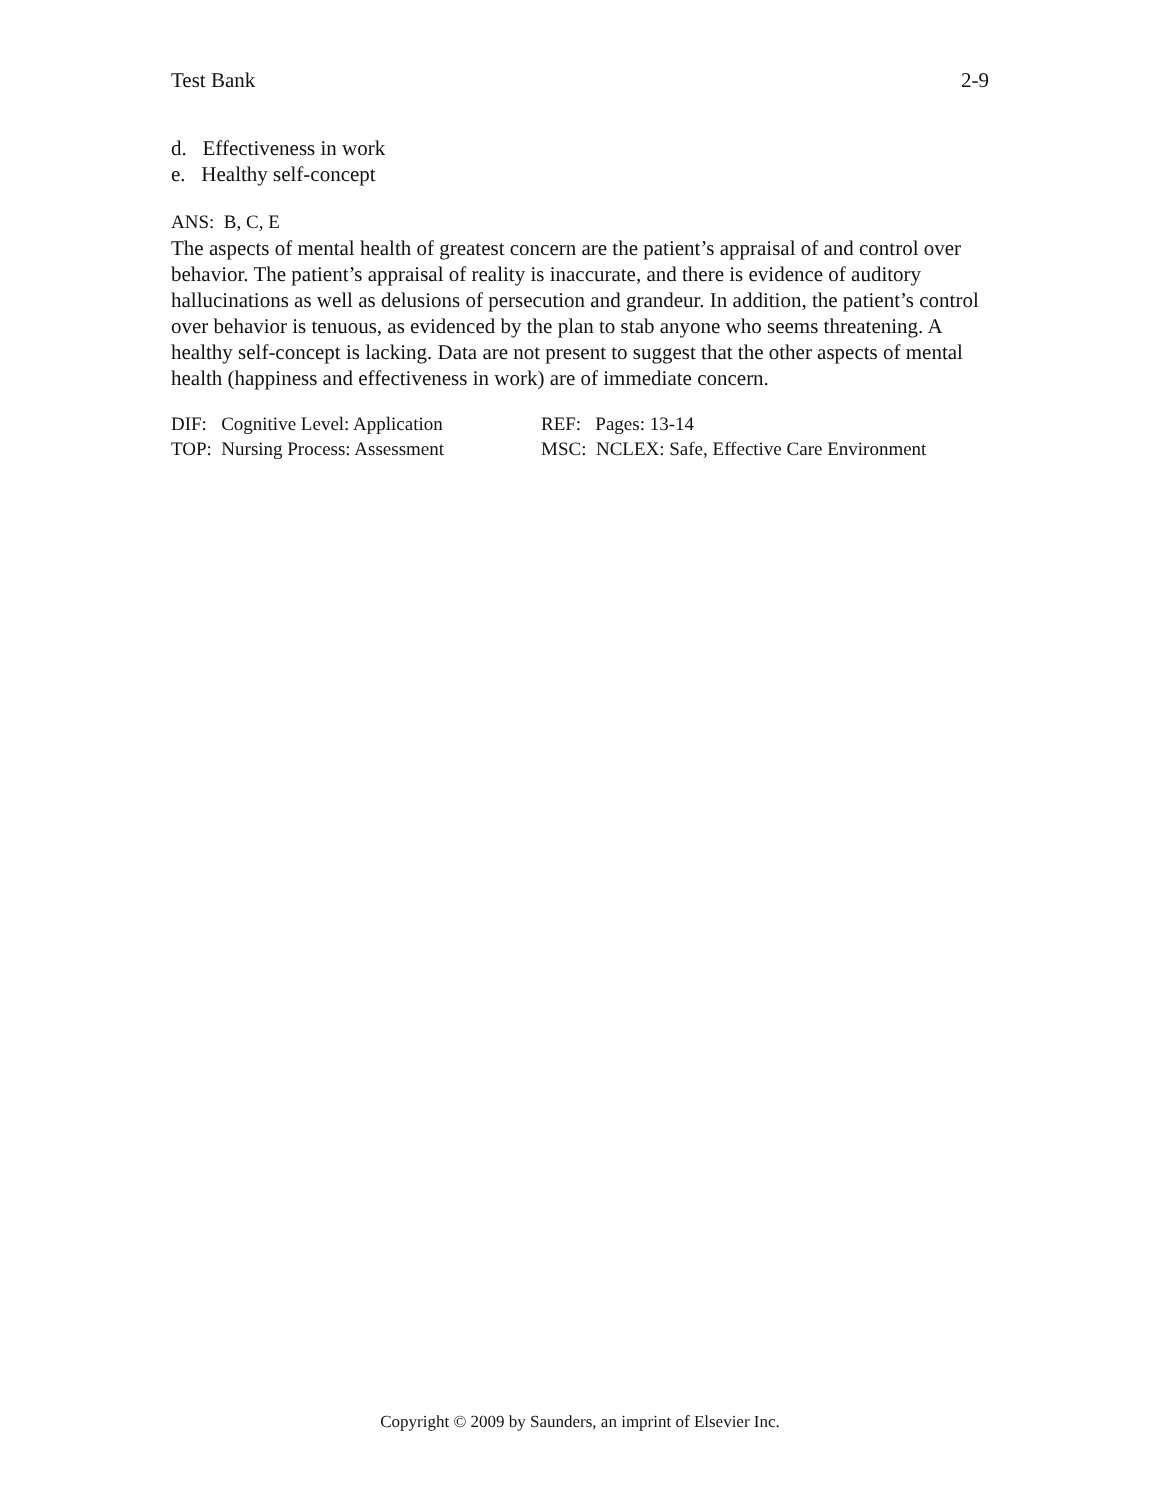Test Bank 2-9
d. Effectiveness in work
e. Healthy self-concept
ANS: B, C, E
The aspects of mental health of greatest concern are the patient’s appraisal of and control over behavior. The patient’s appraisal of reality is inaccurate, and there is evidence of auditory hallucinations as well as delusions of persecution and grandeur. In addition, the patient’s control over behavior is tenuous, as evidenced by the plan to stab anyone who seems threatening. A healthy self-concept is lacking. Data are not present to suggest that the other aspects of mental health (happiness and effectiveness in work) are of immediate concern.
DIF: Cognitive Level: Application
REF: Pages: 13-14
TOP: Nursing Process: Assessment
MSC: NCLEX: Safe, Effective Care Environment
Copyright © 2009 by Saunders, an imprint of Elsevier Inc.